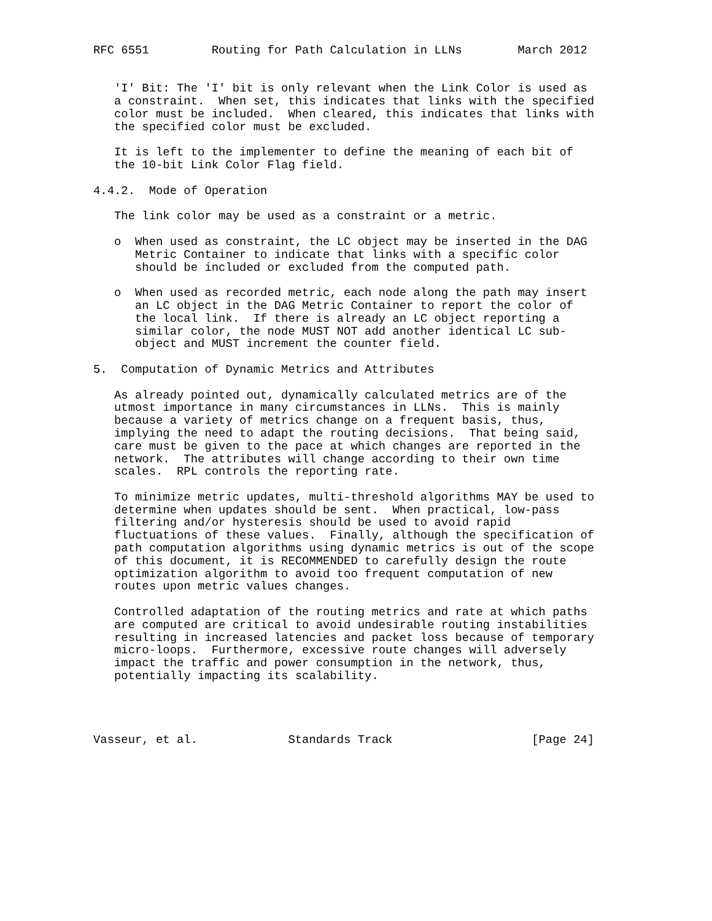RFC 6551         Routing for Path Calculation in LLNs        March 2012


   'I' Bit: The 'I' bit is only relevant when the Link Color is used as
   a constraint.  When set, this indicates that links with the specified
   color must be included.  When cleared, this indicates that links with
   the specified color must be excluded.

   It is left to the implementer to define the meaning of each bit of
   the 10-bit Link Color Flag field.

4.4.2.  Mode of Operation

   The link color may be used as a constraint or a metric.

   o  When used as constraint, the LC object may be inserted in the DAG
      Metric Container to indicate that links with a specific color
      should be included or excluded from the computed path.

   o  When used as recorded metric, each node along the path may insert
      an LC object in the DAG Metric Container to report the color of
      the local link.  If there is already an LC object reporting a
      similar color, the node MUST NOT add another identical LC sub-
      object and MUST increment the counter field.

5.  Computation of Dynamic Metrics and Attributes

   As already pointed out, dynamically calculated metrics are of the
   utmost importance in many circumstances in LLNs.  This is mainly
   because a variety of metrics change on a frequent basis, thus,
   implying the need to adapt the routing decisions.  That being said,
   care must be given to the pace at which changes are reported in the
   network.  The attributes will change according to their own time
   scales.  RPL controls the reporting rate.

   To minimize metric updates, multi-threshold algorithms MAY be used to
   determine when updates should be sent.  When practical, low-pass
   filtering and/or hysteresis should be used to avoid rapid
   fluctuations of these values.  Finally, although the specification of
   path computation algorithms using dynamic metrics is out of the scope
   of this document, it is RECOMMENDED to carefully design the route
   optimization algorithm to avoid too frequent computation of new
   routes upon metric values changes.

   Controlled adaptation of the routing metrics and rate at which paths
   are computed are critical to avoid undesirable routing instabilities
   resulting in increased latencies and packet loss because of temporary
   micro-loops.  Furthermore, excessive route changes will adversely
   impact the traffic and power consumption in the network, thus,
   potentially impacting its scalability.




Vasseur, et al.             Standards Track                    [Page 24]